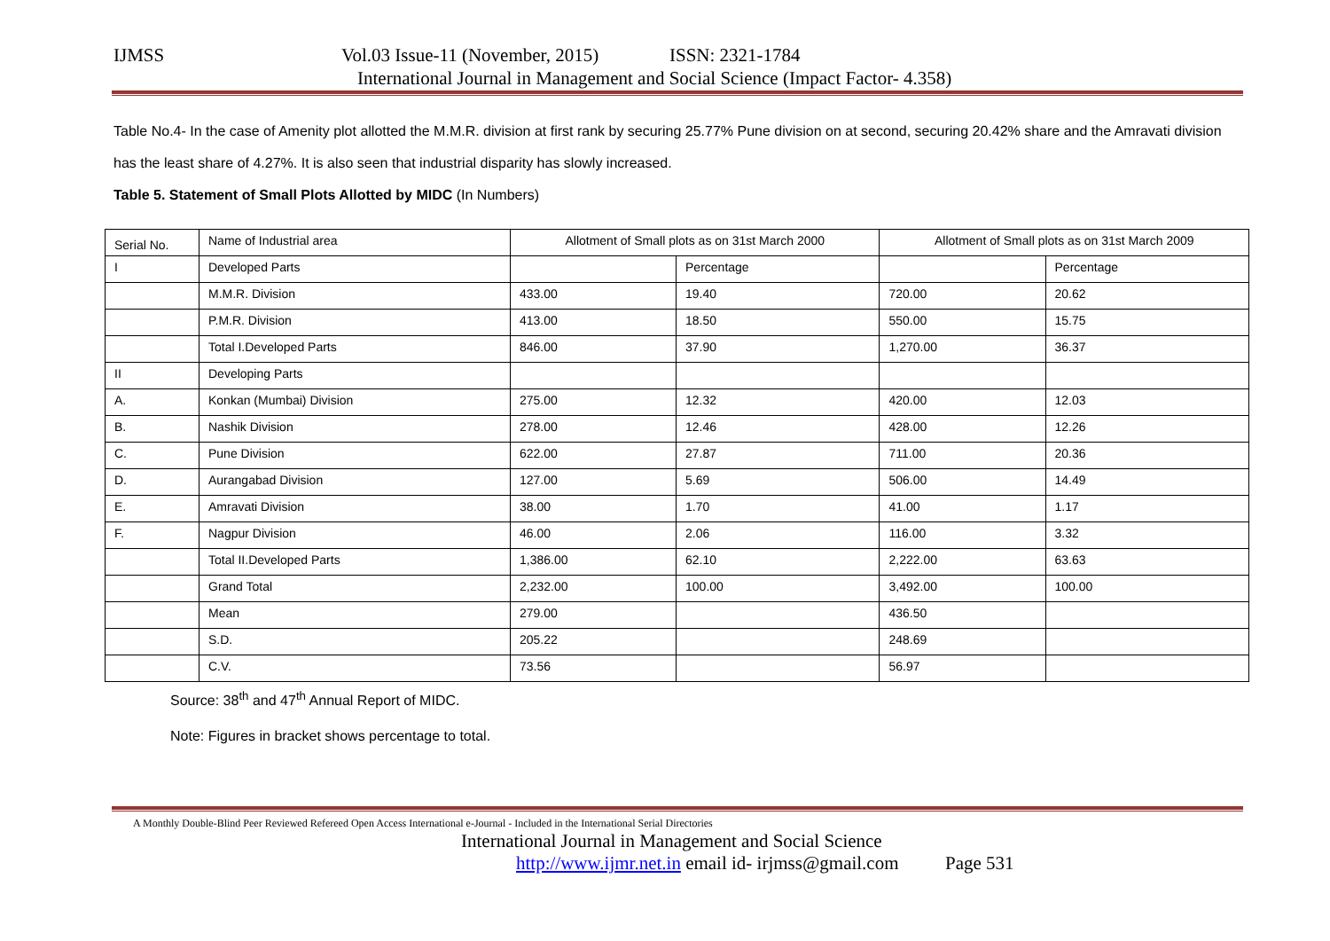IJMSS Vol.03 Issue-11 (November, 2015) ISSN: 2321-1784
International Journal in Management and Social Science (Impact Factor- 4.358)
Table No.4- In the case of Amenity plot allotted the M.M.R. division at first rank by securing 25.77% Pune division on at second, securing 20.42% share and the Amravati division has the least share of 4.27%. It is also seen that industrial disparity has slowly increased.
Table 5. Statement of Small Plots Allotted by MIDC (In Numbers)
| Serial No. | Name of Industrial area | Allotment of Small plots as on 31st March 2000 | | Allotment of Small plots as on 31st March 2009 | |
| I | Developed Parts | | Percentage | | Percentage |
| | M.M.R. Division | 433.00 | 19.40 | 720.00 | 20.62 |
| | P.M.R. Division | 413.00 | 18.50 | 550.00 | 15.75 |
| | Total I.Developed Parts | 846.00 | 37.90 | 1,270.00 | 36.37 |
| II | Developing Parts | | | | |
| A. | Konkan (Mumbai) Division | 275.00 | 12.32 | 420.00 | 12.03 |
| B. | Nashik Division | 278.00 | 12.46 | 428.00 | 12.26 |
| C. | Pune Division | 622.00 | 27.87 | 711.00 | 20.36 |
| D. | Aurangabad Division | 127.00 | 5.69 | 506.00 | 14.49 |
| E. | Amravati Division | 38.00 | 1.70 | 41.00 | 1.17 |
| F. | Nagpur Division | 46.00 | 2.06 | 116.00 | 3.32 |
| | Total II.Developed Parts | 1,386.00 | 62.10 | 2,222.00 | 63.63 |
| | Grand Total | 2,232.00 | 100.00 | 3,492.00 | 100.00 |
| | Mean | 279.00 | | 436.50 | |
| | S.D. | 205.22 | | 248.69 | |
| | C.V. | 73.56 | | 56.97 | |
Source: 38<sup>th</sup> and 47<sup>th</sup> Annual Report of MIDC.
Note: Figures in bracket shows percentage to total.
A Monthly Double-Blind Peer Reviewed Refereed Open Access International e-Journal - Included in the International Serial Directories
International Journal in Management and Social Science
http://www.ijmr.net.in email id- irjmss@gmail.com Page 531